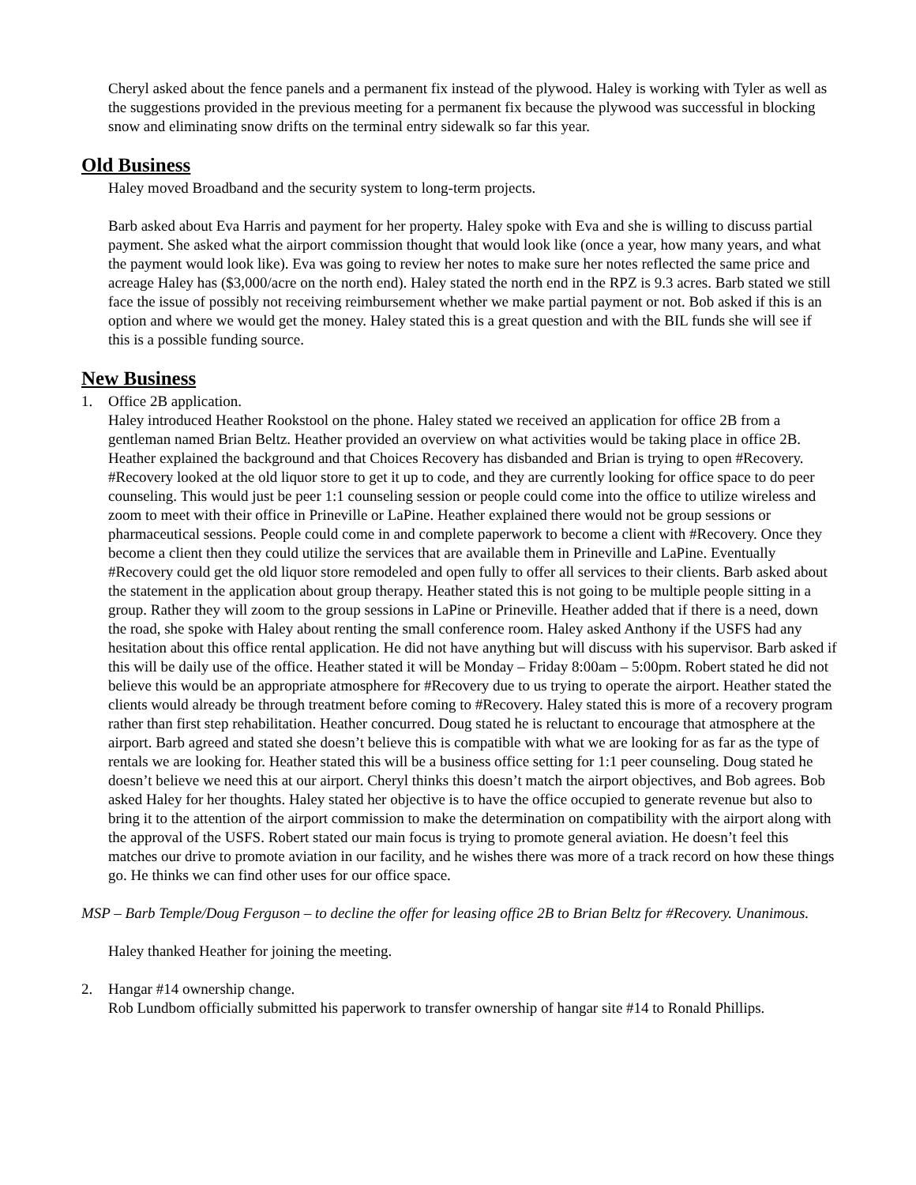Cheryl asked about the fence panels and a permanent fix instead of the plywood. Haley is working with Tyler as well as the suggestions provided in the previous meeting for a permanent fix because the plywood was successful in blocking snow and eliminating snow drifts on the terminal entry sidewalk so far this year.
Old Business
Haley moved Broadband and the security system to long-term projects.
Barb asked about Eva Harris and payment for her property. Haley spoke with Eva and she is willing to discuss partial payment. She asked what the airport commission thought that would look like (once a year, how many years, and what the payment would look like). Eva was going to review her notes to make sure her notes reflected the same price and acreage Haley has ($3,000/acre on the north end). Haley stated the north end in the RPZ is 9.3 acres. Barb stated we still face the issue of possibly not receiving reimbursement whether we make partial payment or not. Bob asked if this is an option and where we would get the money. Haley stated this is a great question and with the BIL funds she will see if this is a possible funding source.
New Business
1. Office 2B application.
Haley introduced Heather Rookstool on the phone. Haley stated we received an application for office 2B from a gentleman named Brian Beltz. Heather provided an overview on what activities would be taking place in office 2B. Heather explained the background and that Choices Recovery has disbanded and Brian is trying to open #Recovery. #Recovery looked at the old liquor store to get it up to code, and they are currently looking for office space to do peer counseling. This would just be peer 1:1 counseling session or people could come into the office to utilize wireless and zoom to meet with their office in Prineville or LaPine. Heather explained there would not be group sessions or pharmaceutical sessions. People could come in and complete paperwork to become a client with #Recovery. Once they become a client then they could utilize the services that are available them in Prineville and LaPine. Eventually #Recovery could get the old liquor store remodeled and open fully to offer all services to their clients. Barb asked about the statement in the application about group therapy. Heather stated this is not going to be multiple people sitting in a group. Rather they will zoom to the group sessions in LaPine or Prineville. Heather added that if there is a need, down the road, she spoke with Haley about renting the small conference room. Haley asked Anthony if the USFS had any hesitation about this office rental application. He did not have anything but will discuss with his supervisor. Barb asked if this will be daily use of the office. Heather stated it will be Monday – Friday 8:00am – 5:00pm. Robert stated he did not believe this would be an appropriate atmosphere for #Recovery due to us trying to operate the airport. Heather stated the clients would already be through treatment before coming to #Recovery. Haley stated this is more of a recovery program rather than first step rehabilitation. Heather concurred. Doug stated he is reluctant to encourage that atmosphere at the airport. Barb agreed and stated she doesn’t believe this is compatible with what we are looking for as far as the type of rentals we are looking for. Heather stated this will be a business office setting for 1:1 peer counseling. Doug stated he doesn’t believe we need this at our airport. Cheryl thinks this doesn’t match the airport objectives, and Bob agrees. Bob asked Haley for her thoughts. Haley stated her objective is to have the office occupied to generate revenue but also to bring it to the attention of the airport commission to make the determination on compatibility with the airport along with the approval of the USFS. Robert stated our main focus is trying to promote general aviation. He doesn’t feel this matches our drive to promote aviation in our facility, and he wishes there was more of a track record on how these things go. He thinks we can find other uses for our office space.
MSP – Barb Temple/Doug Ferguson – to decline the offer for leasing office 2B to Brian Beltz for #Recovery. Unanimous.
Haley thanked Heather for joining the meeting.
2. Hangar #14 ownership change.
Rob Lundbom officially submitted his paperwork to transfer ownership of hangar site #14 to Ronald Phillips.